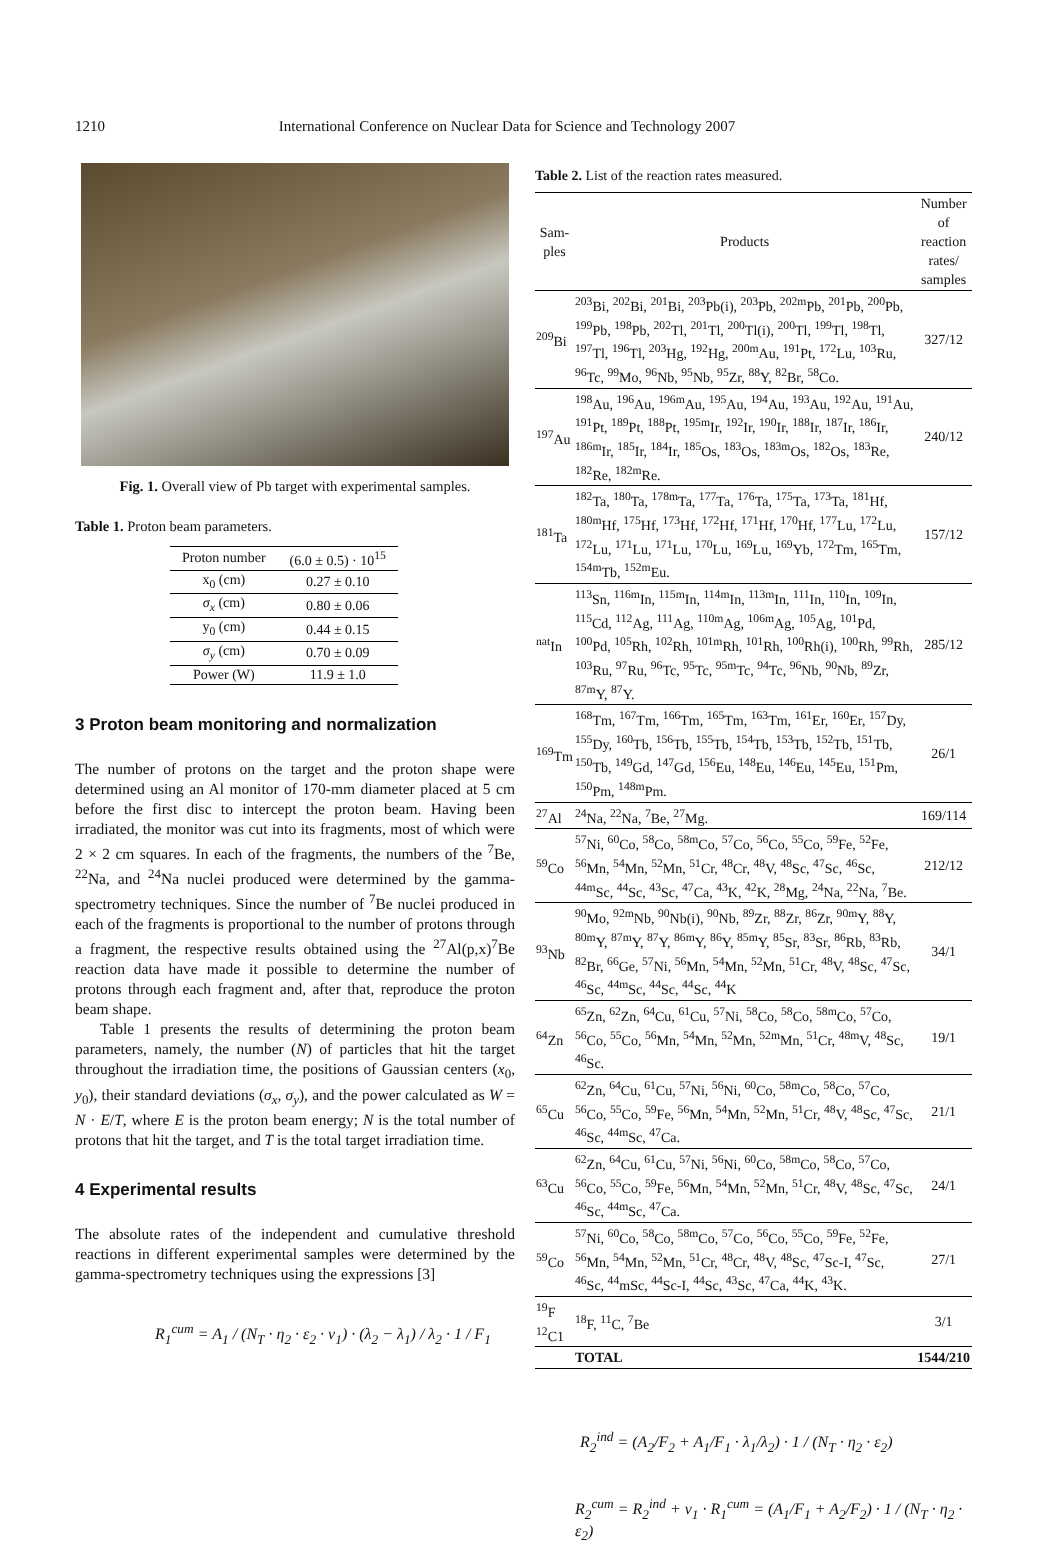1210 International Conference on Nuclear Data for Science and Technology 2007
Fig. 1. Overall view of Pb target with experimental samples.
Table 1. Proton beam parameters.
| Proton number | (6.0 ± 0.5) · 10<sup>15</sup> |
| x<sub>0</sub> (cm) | 0.27 ± 0.10 |
| σ<sub>x</sub> (cm) | 0.80 ± 0.06 |
| y<sub>0</sub> (cm) | 0.44 ± 0.15 |
| σ<sub>y</sub> (cm) | 0.70 ± 0.09 |
| Power (W) | 11.9 ± 1.0 |
3 Proton beam monitoring and normalization
The number of protons on the target and the proton shape were determined using an Al monitor of 170-mm diameter placed at 5 cm before the first disc to intercept the proton beam. Having been irradiated, the monitor was cut into its fragments, most of which were 2 × 2 cm squares. In each of the fragments, the numbers of the <sup>7</sup>Be, <sup>22</sup>Na, and <sup>24</sup>Na nuclei produced were determined by the gamma-spectrometry techniques. Since the number of <sup>7</sup>Be nuclei produced in each of the fragments is proportional to the number of protons through a fragment, the respective results obtained using the <sup>27</sup>Al(p,x)<sup>7</sup>Be reaction data have made it possible to determine the number of protons through each fragment and, after that, reproduce the proton beam shape.
Table 1 presents the results of determining the proton beam parameters, namely, the number (N) of particles that hit the target throughout the irradiation time, the positions of Gaussian centers (x<sub>0</sub>, y<sub>0</sub>), their standard deviations (σ<sub>x</sub>, σ<sub>y</sub>), and the power calculated as W = N · E/T, where E is the proton beam energy; N is the total number of protons that hit the target, and T is the total target irradiation time.
4 Experimental results
The absolute rates of the independent and cumulative threshold reactions in different experimental samples were determined by the gamma-spectrometry techniques using the expressions [3]
R<sub>1</sub><sup>cum</sup> = A<sub>1</sub> / (N<sub>T</sub> · η<sub>2</sub> · ε<sub>2</sub> · ν<sub>1</sub>) · (λ<sub>2</sub> − λ<sub>1</sub>) / λ<sub>2</sub> · 1 / F<sub>1</sub>
Table 2. List of the reaction rates measured.
| Sam- ples | Products | Number of reaction rates/ samples |
| --- | --- | --- |
| <sup>209</sup>Bi | <sup>203</sup>Bi, <sup>202</sup>Bi, <sup>201</sup>Bi, <sup>203</sup>Pb(i), <sup>203</sup>Pb, <sup>202m</sup>Pb, <sup>201</sup>Pb, <sup>200</sup>Pb, <sup>199</sup>Pb, <sup>198</sup>Pb, <sup>202</sup>Tl, <sup>201</sup>Tl, <sup>200</sup>Tl(i), <sup>200</sup>Tl, <sup>199</sup>Tl, <sup>198</sup>Tl, <sup>197</sup>Tl, <sup>196</sup>Tl, <sup>203</sup>Hg, <sup>192</sup>Hg, <sup>200m</sup>Au, <sup>191</sup>Pt, <sup>172</sup>Lu, <sup>103</sup>Ru, <sup>96</sup>Tc, <sup>99</sup>Mo, <sup>96</sup>Nb, <sup>95</sup>Nb, <sup>95</sup>Zr, <sup>88</sup>Y, <sup>82</sup>Br, <sup>58</sup>Co. | 327/12 |
| <sup>197</sup>Au | <sup>198</sup>Au, <sup>196</sup>Au, <sup>196m</sup>Au, <sup>195</sup>Au, <sup>194</sup>Au, <sup>193</sup>Au, <sup>192</sup>Au, <sup>191</sup>Au, <sup>191</sup>Pt, <sup>189</sup>Pt, <sup>188</sup>Pt, <sup>195m</sup>Ir, <sup>192</sup>Ir, <sup>190</sup>Ir, <sup>188</sup>Ir, <sup>187</sup>Ir, <sup>186</sup>Ir, <sup>186m</sup>Ir, <sup>185</sup>Ir, <sup>184</sup>Ir, <sup>185</sup>Os, <sup>183</sup>Os, <sup>183m</sup>Os, <sup>182</sup>Os, <sup>183</sup>Re, <sup>182</sup>Re, <sup>182m</sup>Re. | 240/12 |
| <sup>181</sup>Ta | <sup>182</sup>Ta, <sup>180</sup>Ta, <sup>178m</sup>Ta, <sup>177</sup>Ta, <sup>176</sup>Ta, <sup>175</sup>Ta, <sup>173</sup>Ta, <sup>181</sup>Hf, <sup>180m</sup>Hf, <sup>175</sup>Hf, <sup>173</sup>Hf, <sup>172</sup>Hf, <sup>171</sup>Hf, <sup>170</sup>Hf, <sup>177</sup>Lu, <sup>172</sup>Lu, <sup>172</sup>Lu, <sup>171</sup>Lu, <sup>171</sup>Lu, <sup>170</sup>Lu, <sup>169</sup>Lu, <sup>169</sup>Yb, <sup>172</sup>Tm, <sup>165</sup>Tm, <sup>154m</sup>Tb, <sup>152m</sup>Eu. | 157/12 |
| <sup>nat</sup>In | <sup>113</sup>Sn, <sup>116m</sup>In, <sup>115m</sup>In, <sup>114m</sup>In, <sup>113m</sup>In, <sup>111</sup>In, <sup>110</sup>In, <sup>109</sup>In, <sup>115</sup>Cd, <sup>112</sup>Ag, <sup>111</sup>Ag, <sup>110m</sup>Ag, <sup>106m</sup>Ag, <sup>105</sup>Ag, <sup>101</sup>Pd, <sup>100</sup>Pd, <sup>105</sup>Rh, <sup>102</sup>Rh, <sup>101m</sup>Rh, <sup>101</sup>Rh, <sup>100</sup>Rh(i), <sup>100</sup>Rh, <sup>99</sup>Rh, <sup>103</sup>Ru, <sup>97</sup>Ru, <sup>96</sup>Tc, <sup>95</sup>Tc, <sup>95m</sup>Tc, <sup>94</sup>Tc, <sup>96</sup>Nb, <sup>90</sup>Nb, <sup>89</sup>Zr, <sup>87m</sup>Y, <sup>87</sup>Y. | 285/12 |
| <sup>169</sup>Tm | <sup>168</sup>Tm, <sup>167</sup>Tm, <sup>166</sup>Tm, <sup>165</sup>Tm, <sup>163</sup>Tm, <sup>161</sup>Er, <sup>160</sup>Er, <sup>157</sup>Dy, <sup>155</sup>Dy, <sup>160</sup>Tb, <sup>156</sup>Tb, <sup>155</sup>Tb, <sup>154</sup>Tb, <sup>153</sup>Tb, <sup>152</sup>Tb, <sup>151</sup>Tb, <sup>150</sup>Tb, <sup>149</sup>Gd, <sup>147</sup>Gd, <sup>156</sup>Eu, <sup>148</sup>Eu, <sup>146</sup>Eu, <sup>145</sup>Eu, <sup>151</sup>Pm, <sup>150</sup>Pm, <sup>148m</sup>Pm. | 26/1 |
| <sup>27</sup>Al | <sup>24</sup>Na, <sup>22</sup>Na, <sup>7</sup>Be, <sup>27</sup>Mg. | 169/114 |
| <sup>59</sup>Co | <sup>57</sup>Ni, <sup>60</sup>Co, <sup>58</sup>Co, <sup>58m</sup>Co, <sup>57</sup>Co, <sup>56</sup>Co, <sup>55</sup>Co, <sup>59</sup>Fe, <sup>52</sup>Fe, <sup>56</sup>Mn, <sup>54</sup>Mn, <sup>52</sup>Mn, <sup>51</sup>Cr, <sup>48</sup>Cr, <sup>48</sup>V, <sup>48</sup>Sc, <sup>47</sup>Sc, <sup>46</sup>Sc, <sup>44m</sup>Sc, <sup>44</sup>Sc, <sup>43</sup>Sc, <sup>47</sup>Ca, <sup>43</sup>K, <sup>42</sup>K, <sup>28</sup>Mg, <sup>24</sup>Na, <sup>22</sup>Na, <sup>7</sup>Be. | 212/12 |
| <sup>93</sup>Nb | <sup>90</sup>Mo, <sup>92m</sup>Nb, <sup>90</sup>Nb(i), <sup>90</sup>Nb, <sup>89</sup>Zr, <sup>88</sup>Zr, <sup>86</sup>Zr, <sup>90m</sup>Y, <sup>88</sup>Y, <sup>80m</sup>Y, <sup>87m</sup>Y, <sup>87</sup>Y, <sup>86m</sup>Y, <sup>86</sup>Y, <sup>85m</sup>Y, <sup>85</sup>Sr, <sup>83</sup>Sr, <sup>86</sup>Rb, <sup>83</sup>Rb, <sup>82</sup>Br, <sup>66</sup>Ge, <sup>57</sup>Ni, <sup>56</sup>Mn, <sup>54</sup>Mn, <sup>52</sup>Mn, <sup>51</sup>Cr, <sup>48</sup>V, <sup>48</sup>Sc, <sup>47</sup>Sc, <sup>46</sup>Sc, <sup>44m</sup>Sc, <sup>44</sup>Sc, <sup>44</sup>Sc, <sup>44</sup>K | 34/1 |
| <sup>64</sup>Zn | <sup>65</sup>Zn, <sup>62</sup>Zn, <sup>64</sup>Cu, <sup>61</sup>Cu, <sup>57</sup>Ni, <sup>58</sup>Co, <sup>58</sup>Co, <sup>58m</sup>Co, <sup>57</sup>Co, <sup>56</sup>Co, <sup>55</sup>Co, <sup>56</sup>Mn, <sup>54</sup>Mn, <sup>52</sup>Mn, <sup>52m</sup>Mn, <sup>51</sup>Cr, <sup>48m</sup>V, <sup>48</sup>Sc, <sup>46</sup>Sc. | 19/1 |
| <sup>65</sup>Cu | <sup>62</sup>Zn, <sup>64</sup>Cu, <sup>61</sup>Cu, <sup>57</sup>Ni, <sup>56</sup>Ni, <sup>60</sup>Co, <sup>58m</sup>Co, <sup>58</sup>Co, <sup>57</sup>Co, <sup>56</sup>Co, <sup>55</sup>Co, <sup>59</sup>Fe, <sup>56</sup>Mn, <sup>54</sup>Mn, <sup>52</sup>Mn, <sup>51</sup>Cr, <sup>48</sup>V, <sup>48</sup>Sc, <sup>47</sup>Sc, <sup>46</sup>Sc, <sup>44m</sup>Sc, <sup>47</sup>Ca. | 21/1 |
| <sup>63</sup>Cu | <sup>62</sup>Zn, <sup>64</sup>Cu, <sup>61</sup>Cu, <sup>57</sup>Ni, <sup>56</sup>Ni, <sup>60</sup>Co, <sup>58m</sup>Co, <sup>58</sup>Co, <sup>57</sup>Co, <sup>56</sup>Co, <sup>55</sup>Co, <sup>59</sup>Fe, <sup>56</sup>Mn, <sup>54</sup>Mn, <sup>52</sup>Mn, <sup>51</sup>Cr, <sup>48</sup>V, <sup>48</sup>Sc, <sup>47</sup>Sc, <sup>46</sup>Sc, <sup>44m</sup>Sc, <sup>47</sup>Ca. | 24/1 |
| <sup>59</sup>Co | <sup>57</sup>Ni, <sup>60</sup>Co, <sup>58</sup>Co, <sup>58m</sup>Co, <sup>57</sup>Co, <sup>56</sup>Co, <sup>55</sup>Co, <sup>59</sup>Fe, <sup>52</sup>Fe, <sup>56</sup>Mn, <sup>54</sup>Mn, <sup>52</sup>Mn, <sup>51</sup>Cr, <sup>48</sup>Cr, <sup>48</sup>V, <sup>48</sup>Sc, <sup>47</sup>Sc-I, <sup>47</sup>Sc, <sup>46</sup>Sc, <sup>44</sup>mSc, <sup>44</sup>Sc-I, <sup>44</sup>Sc, <sup>43</sup>Sc, <sup>47</sup>Ca, <sup>44</sup>K, <sup>43</sup>K. | 27/1 |
| <sup>19</sup>F <sup>12</sup>C1 | <sup>18</sup>F, <sup>11</sup>C, <sup>7</sup>Be | 3/1 |
| | TOTAL | 1544/210 |
R<sub>2</sub><sup>ind</sup> = (A<sub>2</sub>/F<sub>2</sub> + A<sub>1</sub>/F<sub>1</sub> · λ<sub>1</sub>/λ<sub>2</sub>) · 1 / (N<sub>T</sub> · η<sub>2</sub> · ε<sub>2</sub>)
R<sub>2</sub><sup>cum</sup> = R<sub>2</sub><sup>ind</sup> + ν<sub>1</sub> · R<sub>1</sub><sup>cum</sup> = (A<sub>1</sub>/F<sub>1</sub> + A<sub>2</sub>/F<sub>2</sub>) · 1 / (N<sub>T</sub> · η<sub>2</sub> · ε<sub>2</sub>)